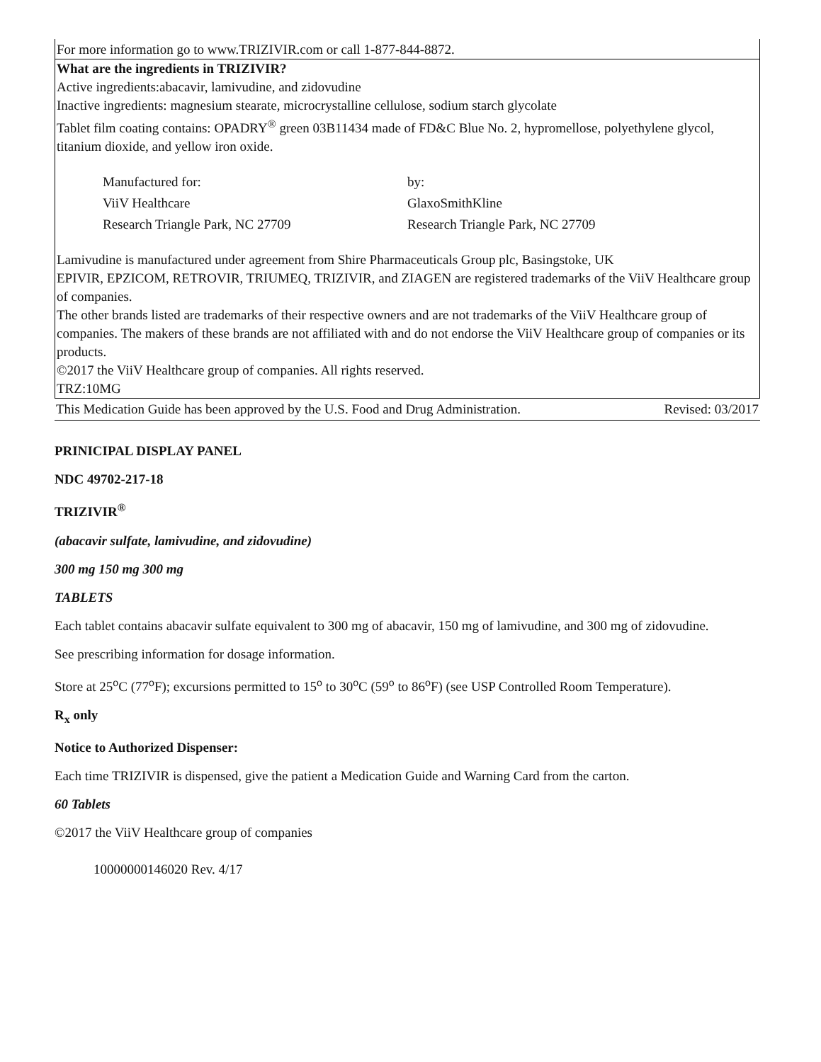For more information go to www.TRIZIVIR.com or call 1-877-844-8872.
What are the ingredients in TRIZIVIR?
Active ingredients:abacavir, lamivudine, and zidovudine
Inactive ingredients: magnesium stearate, microcrystalline cellulose, sodium starch glycolate
Tablet film coating contains: OPADRY<sup>®</sup> green 03B11434 made of FD&C Blue No. 2, hypromellose, polyethylene glycol, titanium dioxide, and yellow iron oxide.
| Manufactured for: | by: |
| ViiV Healthcare | GlaxoSmithKline |
| Research Triangle Park, NC 27709 | Research Triangle Park, NC 27709 |
Lamivudine is manufactured under agreement from Shire Pharmaceuticals Group plc, Basingstoke, UK
EPIVIR, EPZICOM, RETROVIR, TRIUMEQ, TRIZIVIR, and ZIAGEN are registered trademarks of the ViiV Healthcare group of companies.
The other brands listed are trademarks of their respective owners and are not trademarks of the ViiV Healthcare group of companies. The makers of these brands are not affiliated with and do not endorse the ViiV Healthcare group of companies or its products.
©2017 the ViiV Healthcare group of companies. All rights reserved.
TRZ:10MG
This Medication Guide has been approved by the U.S. Food and Drug Administration. Revised: 03/2017
PRINICIPAL DISPLAY PANEL
NDC 49702-217-18
TRIZIVIR<sup>®</sup>
(abacavir sulfate, lamivudine, and zidovudine)
300 mg 150 mg 300 mg
TABLETS
Each tablet contains abacavir sulfate equivalent to 300 mg of abacavir, 150 mg of lamivudine, and 300 mg of zidovudine.
See prescribing information for dosage information.
Store at 25<sup>o</sup>C (77<sup>o</sup>F); excursions permitted to 15<sup>o</sup> to 30<sup>o</sup>C (59<sup>o</sup> to 86<sup>o</sup>F) (see USP Controlled Room Temperature).
R<sub>x</sub> only
Notice to Authorized Dispenser:
Each time TRIZIVIR is dispensed, give the patient a Medication Guide and Warning Card from the carton.
60 Tablets
©2017 the ViiV Healthcare group of companies
10000000146020 Rev. 4/17